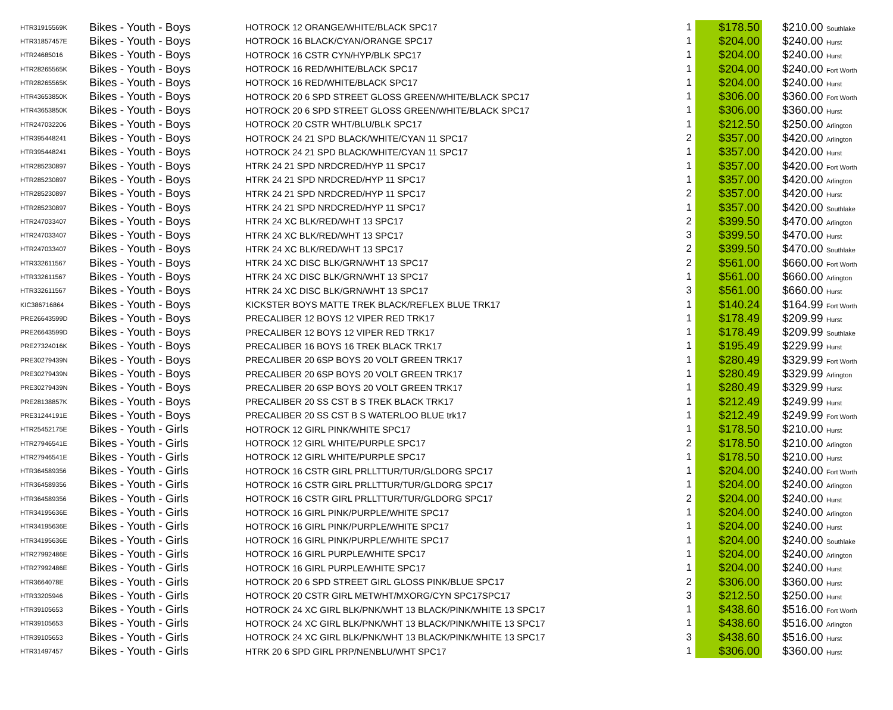| HTR31915569K | Bikes - Youth - Boys | HOTROCK 12 ORANGE/WHITE/BLACK SPC17 | 1 | $178.50 | $210.00 Southlake |
| HTR31857457E | Bikes - Youth - Boys | HOTROCK 16 BLACK/CYAN/ORANGE SPC17 | 1 | $204.00 | $240.00 Hurst |
| HTR24685016 | Bikes - Youth - Boys | HOTROCK 16 CSTR CYN/HYP/BLK SPC17 | 1 | $204.00 | $240.00 Hurst |
| HTR28265565K | Bikes - Youth - Boys | HOTROCK 16 RED/WHITE/BLACK SPC17 | 1 | $204.00 | $240.00 Fort Worth |
| HTR28265565K | Bikes - Youth - Boys | HOTROCK 16 RED/WHITE/BLACK SPC17 | 1 | $204.00 | $240.00 Hurst |
| HTR43653850K | Bikes - Youth - Boys | HOTROCK 20 6 SPD STREET GLOSS GREEN/WHITE/BLACK SPC17 | 1 | $306.00 | $360.00 Fort Worth |
| HTR43653850K | Bikes - Youth - Boys | HOTROCK 20 6 SPD STREET GLOSS GREEN/WHITE/BLACK SPC17 | 1 | $306.00 | $360.00 Hurst |
| HTR247032206 | Bikes - Youth - Boys | HOTROCK 20 CSTR WHT/BLU/BLK SPC17 | 1 | $212.50 | $250.00 Arlington |
| HTR395448241 | Bikes - Youth - Boys | HOTROCK 24 21 SPD BLACK/WHITE/CYAN 11 SPC17 | 2 | $357.00 | $420.00 Arlington |
| HTR395448241 | Bikes - Youth - Boys | HOTROCK 24 21 SPD BLACK/WHITE/CYAN 11 SPC17 | 1 | $357.00 | $420.00 Hurst |
| HTR285230897 | Bikes - Youth - Boys | HTRK 24 21 SPD NRDCRED/HYP 11 SPC17 | 1 | $357.00 | $420.00 Fort Worth |
| HTR285230897 | Bikes - Youth - Boys | HTRK 24 21 SPD NRDCRED/HYP 11 SPC17 | 1 | $357.00 | $420.00 Arlington |
| HTR285230897 | Bikes - Youth - Boys | HTRK 24 21 SPD NRDCRED/HYP 11 SPC17 | 2 | $357.00 | $420.00 Hurst |
| HTR285230897 | Bikes - Youth - Boys | HTRK 24 21 SPD NRDCRED/HYP 11 SPC17 | 1 | $357.00 | $420.00 Southlake |
| HTR247033407 | Bikes - Youth - Boys | HTRK 24 XC BLK/RED/WHT 13 SPC17 | 2 | $399.50 | $470.00 Arlington |
| HTR247033407 | Bikes - Youth - Boys | HTRK 24 XC BLK/RED/WHT 13 SPC17 | 3 | $399.50 | $470.00 Hurst |
| HTR247033407 | Bikes - Youth - Boys | HTRK 24 XC BLK/RED/WHT 13 SPC17 | 2 | $399.50 | $470.00 Southlake |
| HTR332611567 | Bikes - Youth - Boys | HTRK 24 XC DISC BLK/GRN/WHT 13 SPC17 | 2 | $561.00 | $660.00 Fort Worth |
| HTR332611567 | Bikes - Youth - Boys | HTRK 24 XC DISC BLK/GRN/WHT 13 SPC17 | 1 | $561.00 | $660.00 Arlington |
| HTR332611567 | Bikes - Youth - Boys | HTRK 24 XC DISC BLK/GRN/WHT 13 SPC17 | 3 | $561.00 | $660.00 Hurst |
| KIC386716864 | Bikes - Youth - Boys | KICKSTER BOYS MATTE TREK BLACK/REFLEX BLUE TRK17 | 1 | $140.24 | $164.99 Fort Worth |
| PRE26643599D | Bikes - Youth - Boys | PRECALIBER 12 BOYS 12 VIPER RED TRK17 | 1 | $178.49 | $209.99 Hurst |
| PRE26643599D | Bikes - Youth - Boys | PRECALIBER 12 BOYS 12 VIPER RED TRK17 | 1 | $178.49 | $209.99 Southlake |
| PRE27324016K | Bikes - Youth - Boys | PRECALIBER 16 BOYS 16 TREK BLACK TRK17 | 1 | $195.49 | $229.99 Hurst |
| PRE30279439N | Bikes - Youth - Boys | PRECALIBER 20 6SP BOYS 20 VOLT GREEN TRK17 | 1 | $280.49 | $329.99 Fort Worth |
| PRE30279439N | Bikes - Youth - Boys | PRECALIBER 20 6SP BOYS 20 VOLT GREEN TRK17 | 1 | $280.49 | $329.99 Arlington |
| PRE30279439N | Bikes - Youth - Boys | PRECALIBER 20 6SP BOYS 20 VOLT GREEN TRK17 | 1 | $280.49 | $329.99 Hurst |
| PRE28138857K | Bikes - Youth - Boys | PRECALIBER 20 SS CST B S TREK BLACK TRK17 | 1 | $212.49 | $249.99 Hurst |
| PRE31244191E | Bikes - Youth - Boys | PRECALIBER 20 SS CST B S WATERLOO BLUE trk17 | 1 | $212.49 | $249.99 Fort Worth |
| HTR25452175E | Bikes - Youth - Girls | HOTROCK 12 GIRL PINK/WHITE SPC17 | 1 | $178.50 | $210.00 Hurst |
| HTR27946541E | Bikes - Youth - Girls | HOTROCK 12 GIRL WHITE/PURPLE SPC17 | 2 | $178.50 | $210.00 Arlington |
| HTR27946541E | Bikes - Youth - Girls | HOTROCK 12 GIRL WHITE/PURPLE SPC17 | 1 | $178.50 | $210.00 Hurst |
| HTR364589356 | Bikes - Youth - Girls | HOTROCK 16 CSTR GIRL PRLLTTUR/TUR/GLDORG SPC17 | 1 | $204.00 | $240.00 Fort Worth |
| HTR364589356 | Bikes - Youth - Girls | HOTROCK 16 CSTR GIRL PRLLTTUR/TUR/GLDORG SPC17 | 1 | $204.00 | $240.00 Arlington |
| HTR364589356 | Bikes - Youth - Girls | HOTROCK 16 CSTR GIRL PRLLTTUR/TUR/GLDORG SPC17 | 2 | $204.00 | $240.00 Hurst |
| HTR34195636E | Bikes - Youth - Girls | HOTROCK 16 GIRL PINK/PURPLE/WHITE SPC17 | 1 | $204.00 | $240.00 Arlington |
| HTR34195636E | Bikes - Youth - Girls | HOTROCK 16 GIRL PINK/PURPLE/WHITE SPC17 | 1 | $204.00 | $240.00 Hurst |
| HTR34195636E | Bikes - Youth - Girls | HOTROCK 16 GIRL PINK/PURPLE/WHITE SPC17 | 1 | $204.00 | $240.00 Southlake |
| HTR27992486E | Bikes - Youth - Girls | HOTROCK 16 GIRL PURPLE/WHITE SPC17 | 1 | $204.00 | $240.00 Arlington |
| HTR27992486E | Bikes - Youth - Girls | HOTROCK 16 GIRL PURPLE/WHITE SPC17 | 1 | $204.00 | $240.00 Hurst |
| HTR3664078E | Bikes - Youth - Girls | HOTROCK 20 6 SPD STREET GIRL GLOSS PINK/BLUE SPC17 | 2 | $306.00 | $360.00 Hurst |
| HTR33205946 | Bikes - Youth - Girls | HOTROCK 20 CSTR GIRL METWHT/MXORG/CYN SPC17SPC17 | 3 | $212.50 | $250.00 Hurst |
| HTR39105653 | Bikes - Youth - Girls | HOTROCK 24 XC GIRL BLK/PNK/WHT 13 BLACK/PINK/WHITE 13 SPC17 | 1 | $438.60 | $516.00 Fort Worth |
| HTR39105653 | Bikes - Youth - Girls | HOTROCK 24 XC GIRL BLK/PNK/WHT 13 BLACK/PINK/WHITE 13 SPC17 | 1 | $438.60 | $516.00 Arlington |
| HTR39105653 | Bikes - Youth - Girls | HOTROCK 24 XC GIRL BLK/PNK/WHT 13 BLACK/PINK/WHITE 13 SPC17 | 3 | $438.60 | $516.00 Hurst |
| HTR31497457 | Bikes - Youth - Girls | HTRK 20 6 SPD GIRL PRP/NENBLU/WHT SPC17 | 1 | $306.00 | $360.00 Hurst |